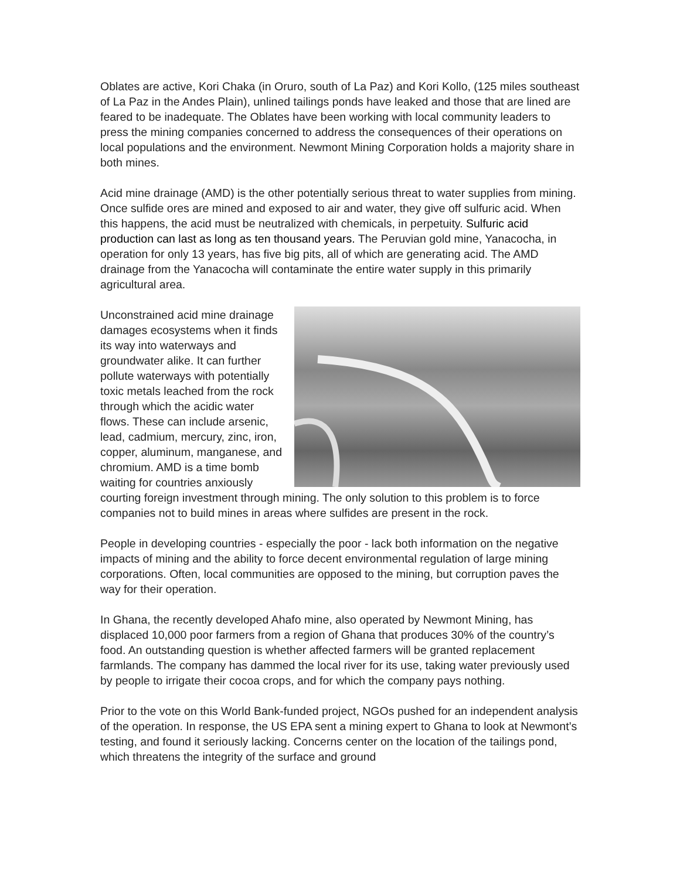Oblates are active, Kori Chaka (in Oruro, south of La Paz) and Kori Kollo, (125 miles southeast of La Paz in the Andes Plain), unlined tailings ponds have leaked and those that are lined are feared to be inadequate. The Oblates have been working with local community leaders to press the mining companies concerned to address the consequences of their operations on local populations and the environment. Newmont Mining Corporation holds a majority share in both mines.
Acid mine drainage (AMD) is the other potentially serious threat to water supplies from mining. Once sulfide ores are mined and exposed to air and water, they give off sulfuric acid. When this happens, the acid must be neutralized with chemicals, in perpetuity. Sulfuric acid production can last as long as ten thousand years. The Peruvian gold mine, Yanacocha, in operation for only 13 years, has five big pits, all of which are generating acid. The AMD drainage from the Yanacocha will contaminate the entire water supply in this primarily agricultural area.
Unconstrained acid mine drainage damages ecosystems when it finds its way into waterways and groundwater alike. It can further pollute waterways with potentially toxic metals leached from the rock through which the acidic water flows. These can include arsenic, lead, cadmium, mercury, zinc, iron, copper, aluminum, manganese, and chromium. AMD is a time bomb waiting for countries anxiously courting foreign investment through mining. The only solution to this problem is to force companies not to build mines in areas where sulfides are present in the rock.
People in developing countries - especially the poor - lack both information on the negative impacts of mining and the ability to force decent environmental regulation of large mining corporations. Often, local communities are opposed to the mining, but corruption paves the way for their operation.
In Ghana, the recently developed Ahafo mine, also operated by Newmont Mining, has displaced 10,000 poor farmers from a region of Ghana that produces 30% of the country’s food. An outstanding question is whether affected farmers will be granted replacement farmlands. The company has dammed the local river for its use, taking water previously used by people to irrigate their cocoa crops, and for which the company pays nothing.
Prior to the vote on this World Bank-funded project, NGOs pushed for an independent analysis of the operation. In response, the US EPA sent a mining expert to Ghana to look at Newmont’s testing, and found it seriously lacking. Concerns center on the location of the tailings pond, which threatens the integrity of the surface and ground